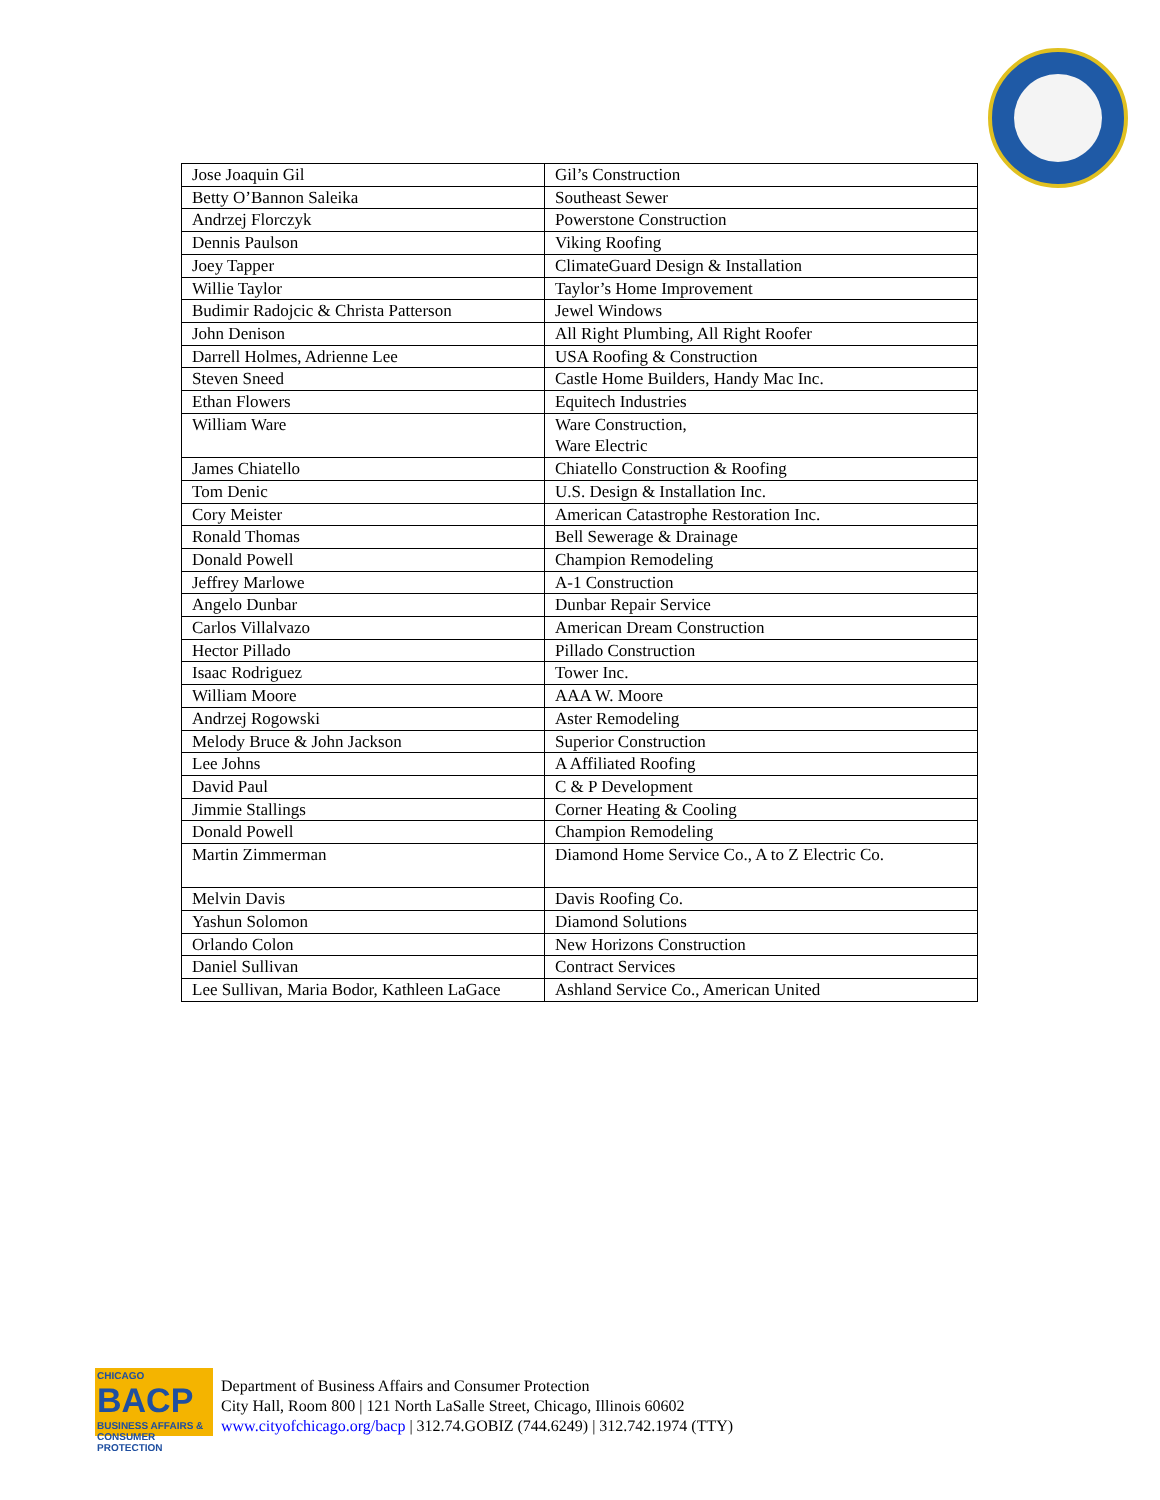| Jose Joaquin Gil | Gil’s Construction |
| Betty O’Bannon Saleika | Southeast Sewer |
| Andrzej Florczyk | Powerstone Construction |
| Dennis Paulson | Viking Roofing |
| Joey Tapper | ClimateGuard Design & Installation |
| Willie Taylor | Taylor’s Home Improvement |
| Budimir Radojcic & Christa Patterson | Jewel Windows |
| John Denison | All Right Plumbing, All Right Roofer |
| Darrell Holmes, Adrienne Lee | USA Roofing & Construction |
| Steven Sneed | Castle Home Builders, Handy Mac Inc. |
| Ethan Flowers | Equitech Industries |
| William Ware | Ware Construction, Ware Electric |
| James Chiatello | Chiatello Construction & Roofing |
| Tom Denic | U.S. Design & Installation Inc. |
| Cory Meister | American Catastrophe Restoration Inc. |
| Ronald Thomas | Bell Sewerage & Drainage |
| Donald Powell | Champion Remodeling |
| Jeffrey Marlowe | A-1 Construction |
| Angelo Dunbar | Dunbar Repair Service |
| Carlos Villalvazo | American Dream Construction |
| Hector Pillado | Pillado Construction |
| Isaac Rodriguez | Tower Inc. |
| William Moore | AAA W. Moore |
| Andrzej Rogowski | Aster Remodeling |
| Melody Bruce & John Jackson | Superior Construction |
| Lee Johns | A Affiliated Roofing |
| David Paul | C & P Development |
| Jimmie Stallings | Corner Heating & Cooling |
| Donald Powell | Champion Remodeling |
| Martin Zimmerman | Diamond Home Service Co., A to Z Electric Co. |
| Melvin Davis | Davis Roofing Co. |
| Yashun Solomon | Diamond Solutions |
| Orlando Colon | New Horizons Construction |
| Daniel Sullivan | Contract Services |
| Lee Sullivan, Maria Bodor, Kathleen LaGace | Ashland Service Co., American United |
CHICAGO
BACP
BUSINESS AFFAIRS & CONSUMER PROTECTION
Department of Business Affairs and Consumer Protection
City Hall, Room 800 | 121 North LaSalle Street, Chicago, Illinois 60602
www.cityofchicago.org/bacp | 312.74.GOBIZ (744.6249) | 312.742.1974 (TTY)